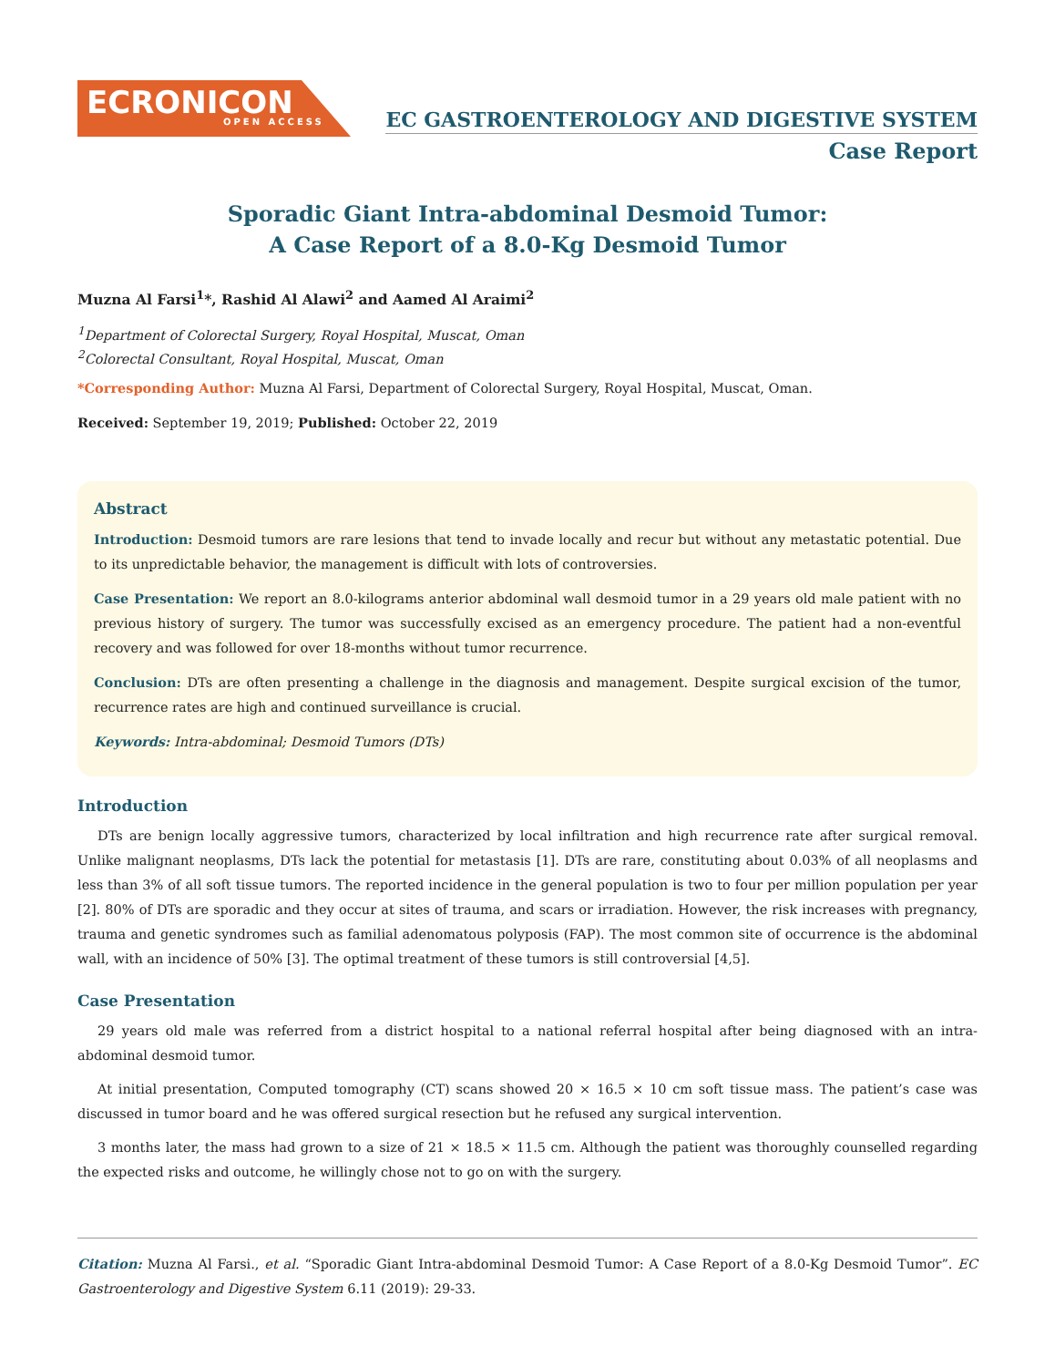ECRONICON
OPEN ACCESS
EC GASTROENTEROLOGY AND DIGESTIVE SYSTEM
Case Report
Sporadic Giant Intra-abdominal Desmoid Tumor:
A Case Report of a 8.0-Kg Desmoid Tumor
Muzna Al Farsi<sup>1</sup>*, Rashid Al Alawi<sup>2</sup> and Aamed Al Araimi<sup>2</sup>
<sup>1</sup> Department of Colorectal Surgery, Royal Hospital, Muscat, Oman
<sup>2</sup> Colorectal Consultant, Royal Hospital, Muscat, Oman
*Corresponding Author: Muzna Al Farsi, Department of Colorectal Surgery, Royal Hospital, Muscat, Oman.
Received: September 19, 2019; Published: October 22, 2019
Abstract
Introduction: Desmoid tumors are rare lesions that tend to invade locally and recur but without any metastatic potential. Due to its unpredictable behavior, the management is difficult with lots of controversies.
Case Presentation: We report an 8.0-kilograms anterior abdominal wall desmoid tumor in a 29 years old male patient with no previous history of surgery. The tumor was successfully excised as an emergency procedure. The patient had a non-eventful recovery and was followed for over 18-months without tumor recurrence.
Conclusion: DTs are often presenting a challenge in the diagnosis and management. Despite surgical excision of the tumor, recurrence rates are high and continued surveillance is crucial.
Keywords: Intra-abdominal; Desmoid Tumors (DTs)
Introduction
DTs are benign locally aggressive tumors, characterized by local infiltration and high recurrence rate after surgical removal. Unlike malignant neoplasms, DTs lack the potential for metastasis [1]. DTs are rare, constituting about 0.03% of all neoplasms and less than 3% of all soft tissue tumors. The reported incidence in the general population is two to four per million population per year [2]. 80% of DTs are sporadic and they occur at sites of trauma, and scars or irradiation. However, the risk increases with pregnancy, trauma and genetic syndromes such as familial adenomatous polyposis (FAP). The most common site of occurrence is the abdominal wall, with an incidence of 50% [3]. The optimal treatment of these tumors is still controversial [4,5].
Case Presentation
29 years old male was referred from a district hospital to a national referral hospital after being diagnosed with an intra-abdominal desmoid tumor.
At initial presentation, Computed tomography (CT) scans showed 20 × 16.5 × 10 cm soft tissue mass. The patient’s case was discussed in tumor board and he was offered surgical resection but he refused any surgical intervention.
3 months later, the mass had grown to a size of 21 × 18.5 × 11.5 cm. Although the patient was thoroughly counselled regarding the expected risks and outcome, he willingly chose not to go on with the surgery.
Citation: Muzna Al Farsi., et al. “Sporadic Giant Intra-abdominal Desmoid Tumor: A Case Report of a 8.0-Kg Desmoid Tumor”. EC Gastroenterology and Digestive System 6.11 (2019): 29-33.